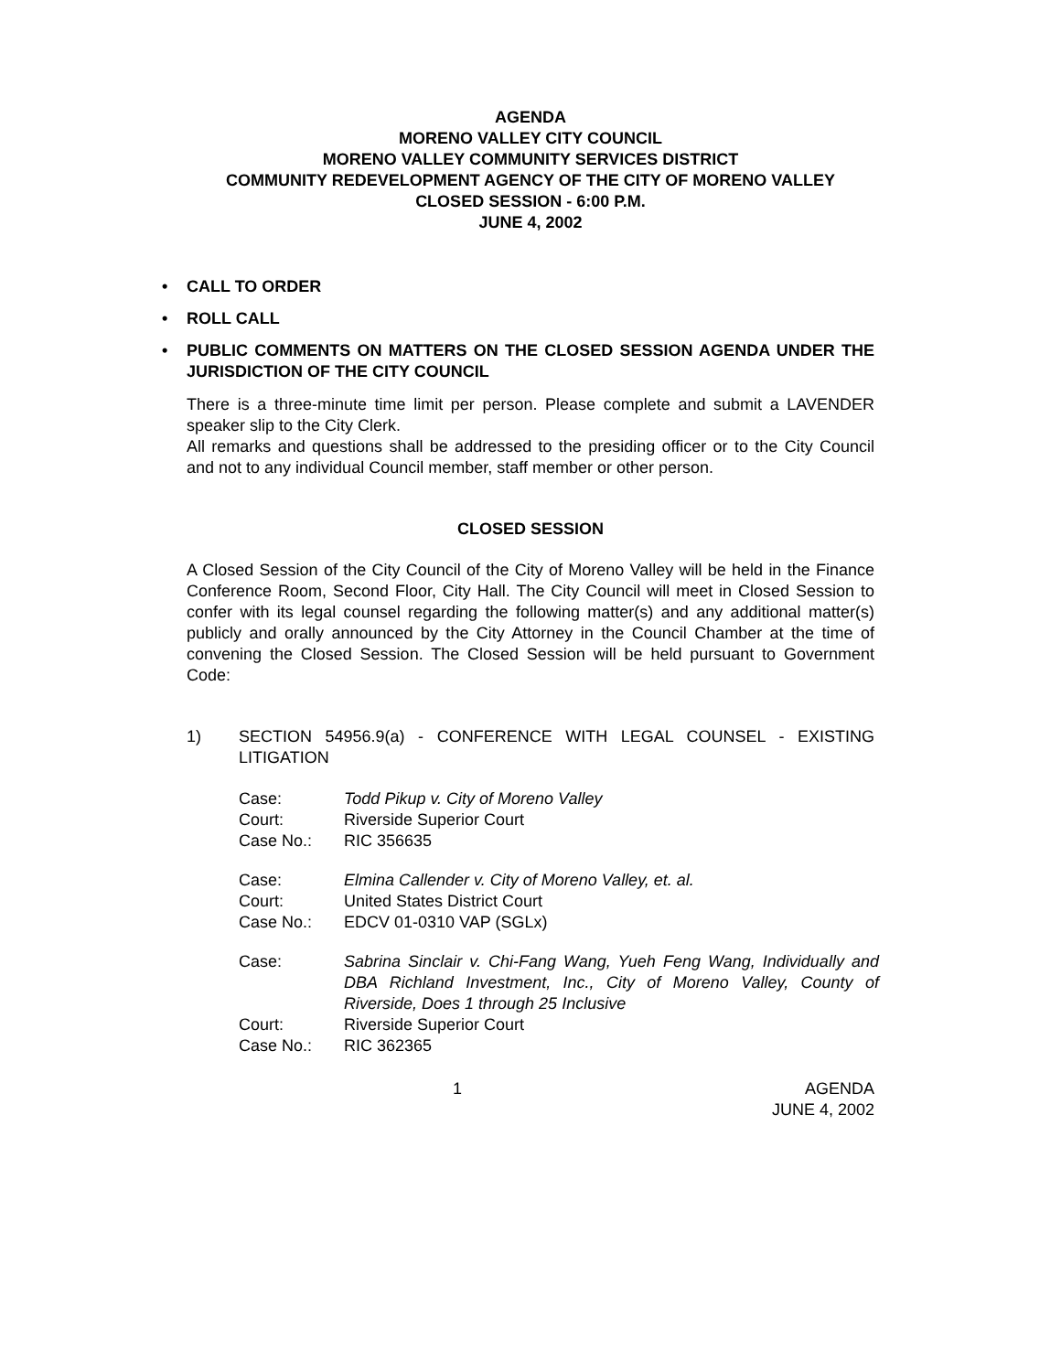AGENDA
MORENO VALLEY CITY COUNCIL
MORENO VALLEY COMMUNITY SERVICES DISTRICT
COMMUNITY REDEVELOPMENT AGENCY OF THE CITY OF MORENO VALLEY
CLOSED SESSION - 6:00 P.M.
JUNE 4, 2002
• CALL TO ORDER
• ROLL CALL
•
PUBLIC COMMENTS ON MATTERS ON THE CLOSED SESSION AGENDA UNDER THE JURISDICTION OF THE CITY COUNCIL
There is a three-minute time limit per person. Please complete and submit a LAVENDER speaker slip to the City Clerk.
All remarks and questions shall be addressed to the presiding officer or to the City Council and not to any individual Council member, staff member or other person.
CLOSED SESSION
A Closed Session of the City Council of the City of Moreno Valley will be held in the Finance Conference Room, Second Floor, City Hall. The City Council will meet in Closed Session to confer with its legal counsel regarding the following matter(s) and any additional matter(s) publicly and orally announced by the City Attorney in the Council Chamber at the time of convening the Closed Session. The Closed Session will be held pursuant to Government Code:
1) SECTION 54956.9(a) - CONFERENCE WITH LEGAL COUNSEL - EXISTING LITIGATION
| Case: | Todd Pikup v. City of Moreno Valley |
| Court: | Riverside Superior Court |
| Case No.: | RIC 356635 |
| Case: | Elmina Callender v. City of Moreno Valley, et. al. |
| Court: | United States District Court |
| Case No.: | EDCV 01-0310 VAP (SGLx) |
| Case: | Sabrina Sinclair v. Chi-Fang Wang, Yueh Feng Wang, Individually and DBA Richland Investment, Inc., City of Moreno Valley, County of Riverside, Does 1 through 25 Inclusive |
| Court: | Riverside Superior Court |
| Case No.: | RIC 362365 |
1 AGENDA
JUNE 4, 2002